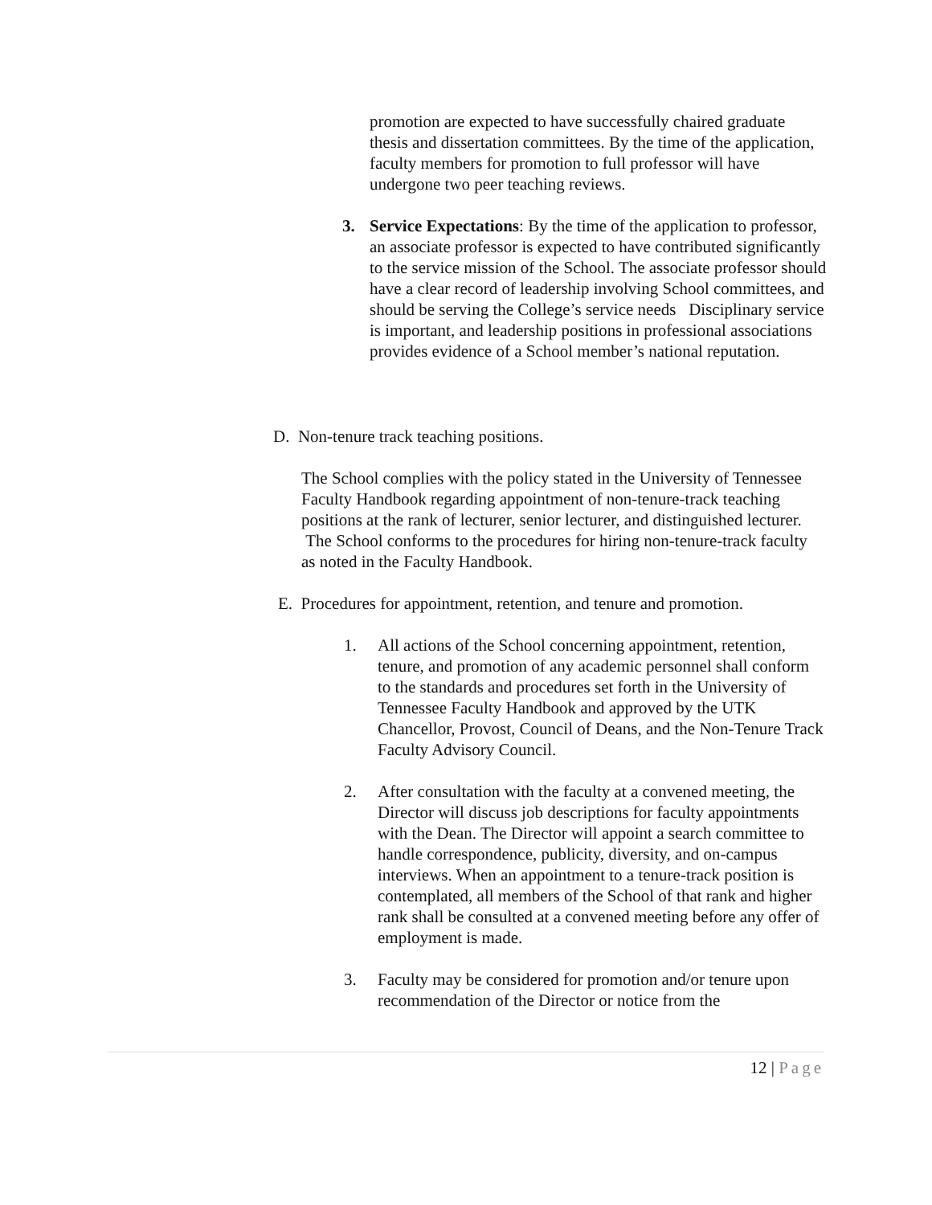promotion are expected to have successfully chaired graduate thesis and dissertation committees. By the time of the application, faculty members for promotion to full professor will have undergone two peer teaching reviews.
3. Service Expectations: By the time of the application to professor, an associate professor is expected to have contributed significantly to the service mission of the School. The associate professor should have a clear record of leadership involving School committees, and should be serving the College’s service needs Disciplinary service is important, and leadership positions in professional associations provides evidence of a School member’s national reputation.
D. Non-tenure track teaching positions.
The School complies with the policy stated in the University of Tennessee Faculty Handbook regarding appointment of non-tenure-track teaching positions at the rank of lecturer, senior lecturer, and distinguished lecturer. The School conforms to the procedures for hiring non-tenure-track faculty as noted in the Faculty Handbook.
E. Procedures for appointment, retention, and tenure and promotion.
1. All actions of the School concerning appointment, retention, tenure, and promotion of any academic personnel shall conform to the standards and procedures set forth in the University of Tennessee Faculty Handbook and approved by the UTK Chancellor, Provost, Council of Deans, and the Non-Tenure Track Faculty Advisory Council.
2. After consultation with the faculty at a convened meeting, the Director will discuss job descriptions for faculty appointments with the Dean. The Director will appoint a search committee to handle correspondence, publicity, diversity, and on-campus interviews. When an appointment to a tenure-track position is contemplated, all members of the School of that rank and higher rank shall be consulted at a convened meeting before any offer of employment is made.
3. Faculty may be considered for promotion and/or tenure upon recommendation of the Director or notice from the
12 | Page